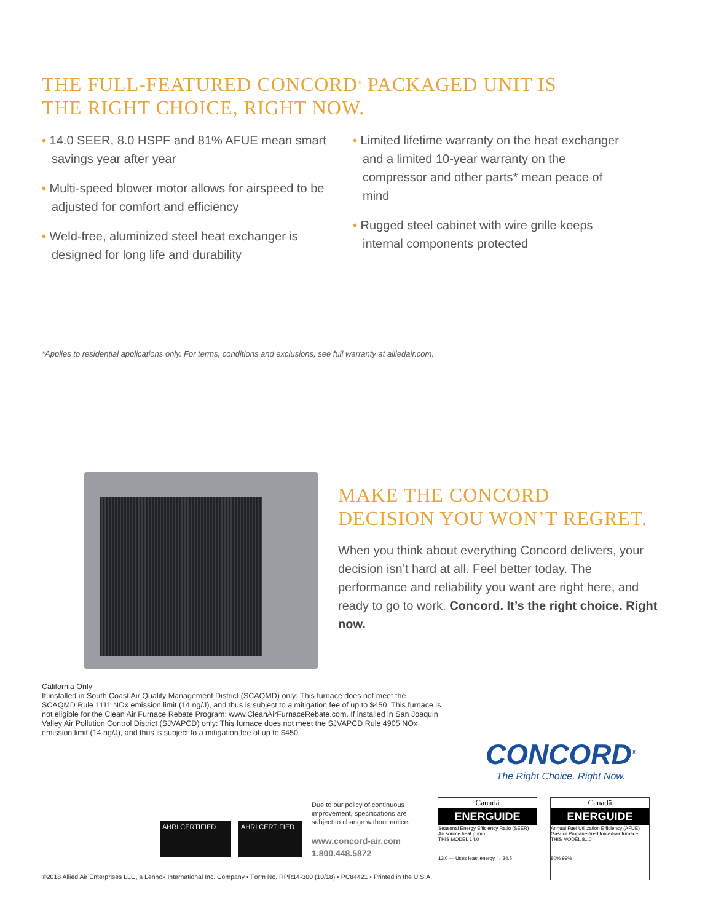THE FULL-FEATURED CONCORD<sup>®</sup> PACKAGED UNIT IS
THE RIGHT CHOICE, RIGHT NOW.
• 14.0 SEER, 8.0 HSPF and 81% AFUE mean smart savings year after year
• Multi-speed blower motor allows for airspeed to be adjusted for comfort and efficiency
• Weld-free, aluminized steel heat exchanger is designed for long life and durability
• Limited lifetime warranty on the heat exchanger and a limited 10-year warranty on the compressor and other parts* mean peace of mind
• Rugged steel cabinet with wire grille keeps internal components protected
*Applies to residential applications only. For terms, conditions and exclusions, see full warranty at alliedair.com.
MAKE THE CONCORD
DECISION YOU WON’T REGRET.
When you think about everything Concord delivers, your decision isn’t hard at all. Feel better today. The performance and reliability you want are right here, and ready to go to work. Concord. It’s the right choice. Right now.
California Only
If installed in South Coast Air Quality Management District (SCAQMD) only: This furnace does not meet the SCAQMD Rule 1111 NOx emission limit (14 ng/J), and thus is subject to a mitigation fee of up to $450. This furnace is not eligible for the Clean Air Furnace Rebate Program: www.CleanAirFurnaceRebate.com. If installed in San Joaquin Valley Air Pollution Control District (SJVAPCD) only: This furnace does not meet the SJVAPCD Rule 4905 NOx emission limit (14 ng/J), and thus is subject to a mitigation fee of up to $450.
CONCORD<sup>®</sup>
The Right Choice. Right Now.
AHRI CERTIFIED AHRI CERTIFIED
Due to our policy of continuous improvement, specifications are subject to change without notice.
www.concord-air.com
1.800.448.5872
Canadä
ENERGUIDE
Seasonal Energy Efficiency Ratio (SEER)
Air source heat pump
THIS MODEL 14.0
13.0 — Uses least energy → 24.5
Canadä
ENERGUIDE
Annual Fuel Utilization Efficiency (AFUE)
Gas- or Propane-fired forced-air furnace
THIS MODEL 81.0
80% 99%
©2018 Allied Air Enterprises LLC, a Lennox International Inc. Company • Form No. RPR14-300 (10/18) • PC84421 • Printed in the U.S.A.